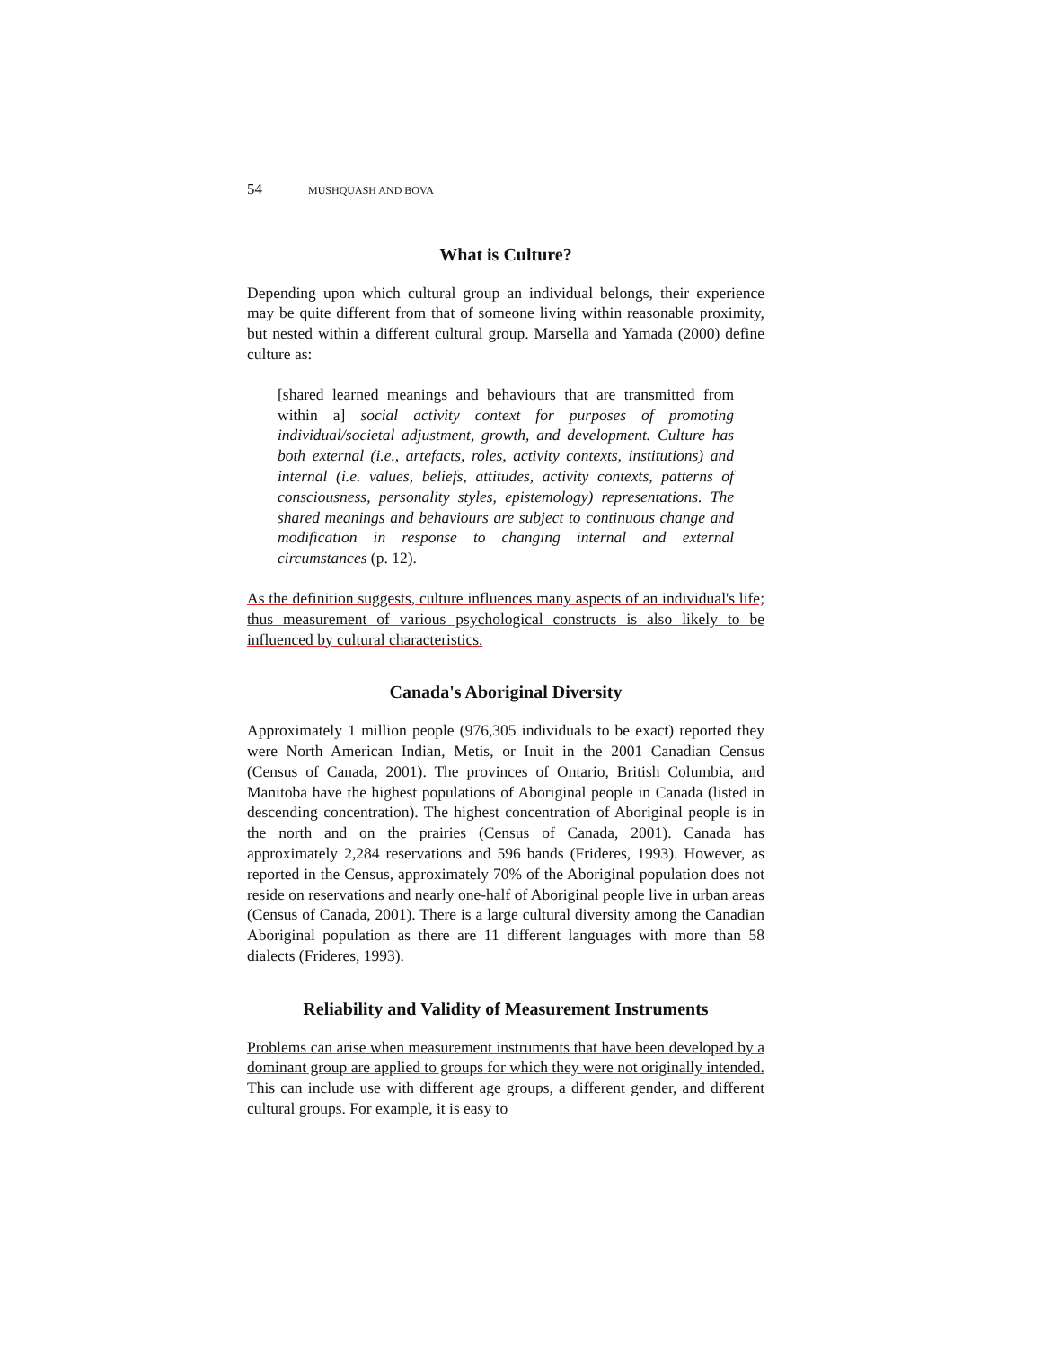54 MUSHQUASH AND BOVA
What is Culture?
Depending upon which cultural group an individual belongs, their experience may be quite different from that of someone living within reasonable proximity, but nested within a different cultural group. Marsella and Yamada (2000) define culture as:
[shared learned meanings and behaviours that are transmitted from within a] social activity context for purposes of promoting individual/societal adjustment, growth, and development. Culture has both external (i.e., artefacts, roles, activity contexts, institutions) and internal (i.e. values, beliefs, attitudes, activity contexts, patterns of consciousness, personality styles, epistemology) representations. The shared meanings and behaviours are subject to continuous change and modification in response to changing internal and external circumstances (p. 12).
As the definition suggests, culture influences many aspects of an individual's life; thus measurement of various psychological constructs is also likely to be influenced by cultural characteristics.
Canada's Aboriginal Diversity
Approximately 1 million people (976,305 individuals to be exact) reported they were North American Indian, Metis, or Inuit in the 2001 Canadian Census (Census of Canada, 2001). The provinces of Ontario, British Columbia, and Manitoba have the highest populations of Aboriginal people in Canada (listed in descending concentration). The highest concentration of Aboriginal people is in the north and on the prairies (Census of Canada, 2001). Canada has approximately 2,284 reservations and 596 bands (Frideres, 1993). However, as reported in the Census, approximately 70% of the Aboriginal population does not reside on reservations and nearly one-half of Aboriginal people live in urban areas (Census of Canada, 2001). There is a large cultural diversity among the Canadian Aboriginal population as there are 11 different languages with more than 58 dialects (Frideres, 1993).
Reliability and Validity of Measurement Instruments
Problems can arise when measurement instruments that have been developed by a dominant group are applied to groups for which they were not originally intended. This can include use with different age groups, a different gender, and different cultural groups. For example, it is easy to